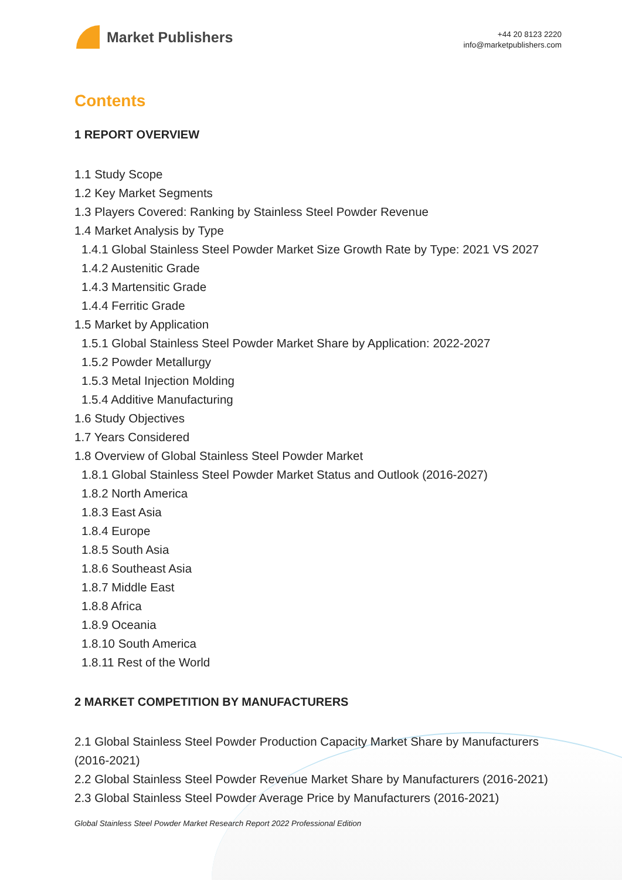Market Publishers
+44 20 8123 2220
info@marketpublishers.com
Contents
1 REPORT OVERVIEW
1.1 Study Scope
1.2 Key Market Segments
1.3 Players Covered: Ranking by Stainless Steel Powder Revenue
1.4 Market Analysis by Type
1.4.1 Global Stainless Steel Powder Market Size Growth Rate by Type: 2021 VS 2027
1.4.2 Austenitic Grade
1.4.3 Martensitic Grade
1.4.4 Ferritic Grade
1.5 Market by Application
1.5.1 Global Stainless Steel Powder Market Share by Application: 2022-2027
1.5.2 Powder Metallurgy
1.5.3 Metal Injection Molding
1.5.4 Additive Manufacturing
1.6 Study Objectives
1.7 Years Considered
1.8 Overview of Global Stainless Steel Powder Market
1.8.1 Global Stainless Steel Powder Market Status and Outlook (2016-2027)
1.8.2 North America
1.8.3 East Asia
1.8.4 Europe
1.8.5 South Asia
1.8.6 Southeast Asia
1.8.7 Middle East
1.8.8 Africa
1.8.9 Oceania
1.8.10 South America
1.8.11 Rest of the World
2 MARKET COMPETITION BY MANUFACTURERS
2.1 Global Stainless Steel Powder Production Capacity Market Share by Manufacturers (2016-2021)
2.2 Global Stainless Steel Powder Revenue Market Share by Manufacturers (2016-2021)
2.3 Global Stainless Steel Powder Average Price by Manufacturers (2016-2021)
Global Stainless Steel Powder Market Research Report 2022 Professional Edition